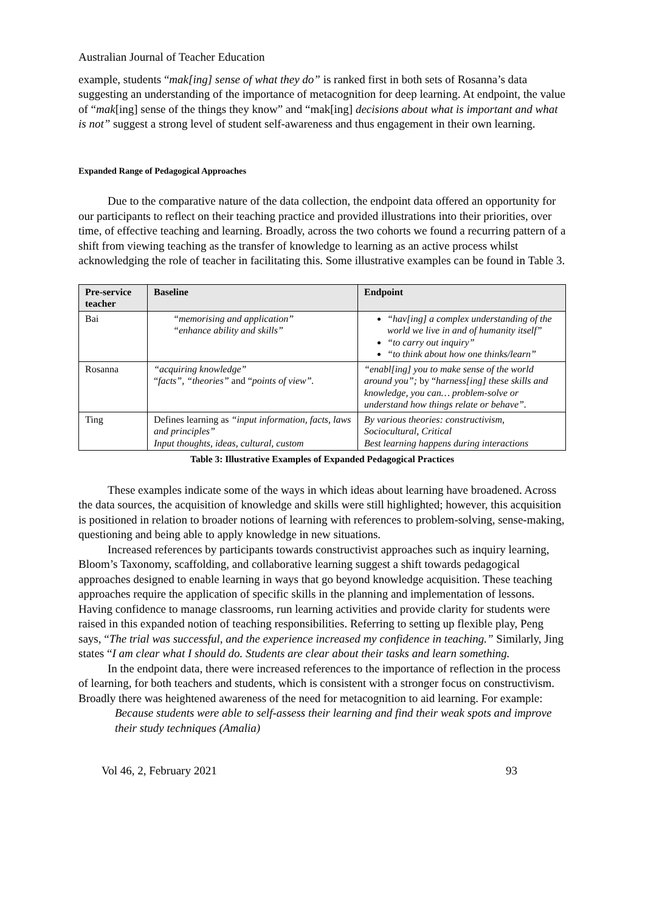Australian Journal of Teacher Education
example, students “mak[ing] sense of what they do” is ranked first in both sets of Rosanna’s data suggesting an understanding of the importance of metacognition for deep learning. At endpoint, the value of “mak[ing] sense of the things they know” and “mak[ing] decisions about what is important and what is not” suggest a strong level of student self-awareness and thus engagement in their own learning.
Expanded Range of Pedagogical Approaches
Due to the comparative nature of the data collection, the endpoint data offered an opportunity for our participants to reflect on their teaching practice and provided illustrations into their priorities, over time, of effective teaching and learning. Broadly, across the two cohorts we found a recurring pattern of a shift from viewing teaching as the transfer of knowledge to learning as an active process whilst acknowledging the role of teacher in facilitating this. Some illustrative examples can be found in Table 3.
| Pre-service teacher | Baseline | Endpoint |
| --- | --- | --- |
| Bai | “memorising and application” “enhance ability and skills” | “hav[ing] a complex understanding of the world we live in and of humanity itself” “to carry out inquiry” “to think about how one thinks/learn” |
| Rosanna | “acquiring knowledge” “ facts”, “theories” and “ points of view”. | “enabl[ing] you to make sense of the world around you”; by “ harness[ing] these skills and knowledge, you can… problem-solve or understand how things relate or behave”. |
| Ting | Defines learning as “input information, facts, laws and principles” Input thoughts, ideas, cultural, custom | By various theories: constructivism, Sociocultural, Critical Best learning happens during interactions |
Table 3: Illustrative Examples of Expanded Pedagogical Practices
These examples indicate some of the ways in which ideas about learning have broadened. Across the data sources, the acquisition of knowledge and skills were still highlighted; however, this acquisition is positioned in relation to broader notions of learning with references to problem-solving, sense-making, questioning and being able to apply knowledge in new situations.
Increased references by participants towards constructivist approaches such as inquiry learning, Bloom’s Taxonomy, scaffolding, and collaborative learning suggest a shift towards pedagogical approaches designed to enable learning in ways that go beyond knowledge acquisition. These teaching approaches require the application of specific skills in the planning and implementation of lessons. Having confidence to manage classrooms, run learning activities and provide clarity for students were raised in this expanded notion of teaching responsibilities. Referring to setting up flexible play, Peng says, “The trial was successful, and the experience increased my confidence in teaching.” Similarly, Jing states “I am clear what I should do. Students are clear about their tasks and learn something.
In the endpoint data, there were increased references to the importance of reflection in the process of learning, for both teachers and students, which is consistent with a stronger focus on constructivism. Broadly there was heightened awareness of the need for metacognition to aid learning. For example:
Because students were able to self-assess their learning and find their weak spots and improve their study techniques (Amalia)
Vol 46, 2, February 2021 93